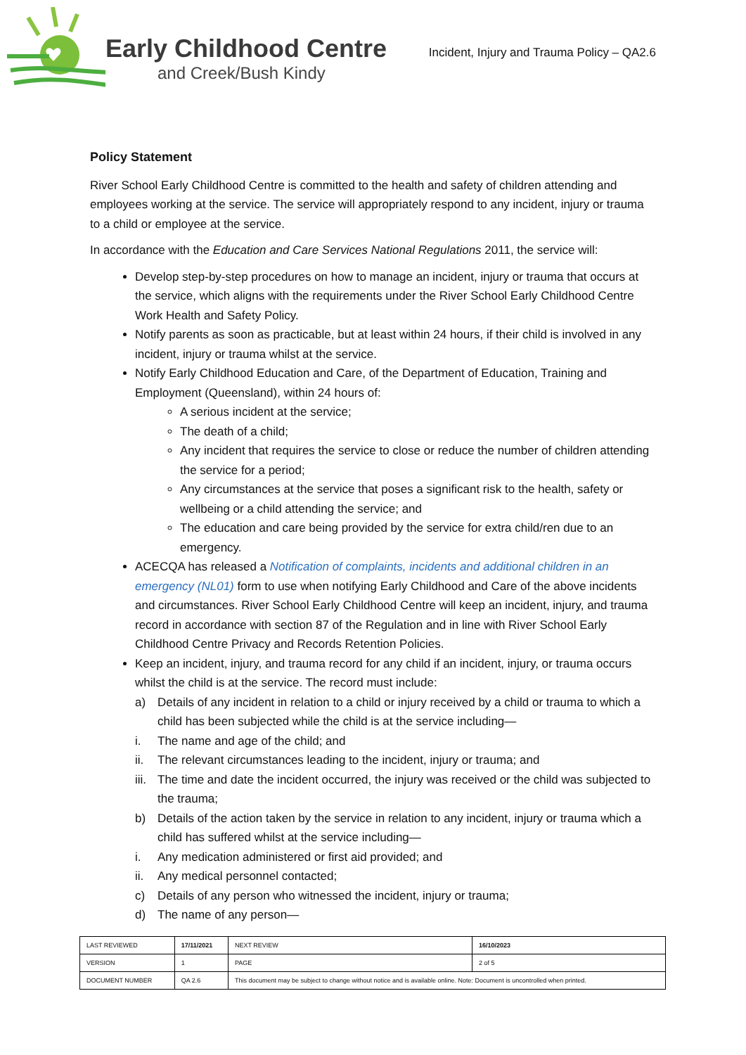Early Childhood Centre
and Creek/Bush Kindy
Incident, Injury and Trauma Policy – QA2.6
Policy Statement
River School Early Childhood Centre is committed to the health and safety of children attending and employees working at the service. The service will appropriately respond to any incident, injury or trauma to a child or employee at the service.
In accordance with the Education and Care Services National Regulations 2011, the service will:
Develop step-by-step procedures on how to manage an incident, injury or trauma that occurs at the service, which aligns with the requirements under the River School Early Childhood Centre Work Health and Safety Policy.
Notify parents as soon as practicable, but at least within 24 hours, if their child is involved in any incident, injury or trauma whilst at the service.
Notify Early Childhood Education and Care, of the Department of Education, Training and Employment (Queensland), within 24 hours of:
A serious incident at the service;
The death of a child;
Any incident that requires the service to close or reduce the number of children attending the service for a period;
Any circumstances at the service that poses a significant risk to the health, safety or wellbeing or a child attending the service; and
The education and care being provided by the service for extra child/ren due to an emergency.
ACECQA has released a Notification of complaints, incidents and additional children in an emergency (NL01) form to use when notifying Early Childhood and Care of the above incidents and circumstances. River School Early Childhood Centre will keep an incident, injury, and trauma record in accordance with section 87 of the Regulation and in line with River School Early Childhood Centre Privacy and Records Retention Policies.
Keep an incident, injury, and trauma record for any child if an incident, injury, or trauma occurs whilst the child is at the service. The record must include:
a) Details of any incident in relation to a child or injury received by a child or trauma to which a child has been subjected while the child is at the service including—
i. The name and age of the child; and
ii. The relevant circumstances leading to the incident, injury or trauma; and
iii. The time and date the incident occurred, the injury was received or the child was subjected to the trauma;
b) Details of the action taken by the service in relation to any incident, injury or trauma which a child has suffered whilst at the service including—
i. Any medication administered or first aid provided; and
ii. Any medical personnel contacted;
c) Details of any person who witnessed the incident, injury or trauma;
d) The name of any person—
| LAST REVIEWED | 17/11/2021 | | NEXT REVIEW | 16/10/2023 |
| VERSION | 1 | | PAGE | 2 of 5 |
| DOCUMENT NUMBER | QA 2.6 | This document may be subject to change without notice and is available online. Note: Document is uncontrolled when printed. | | |